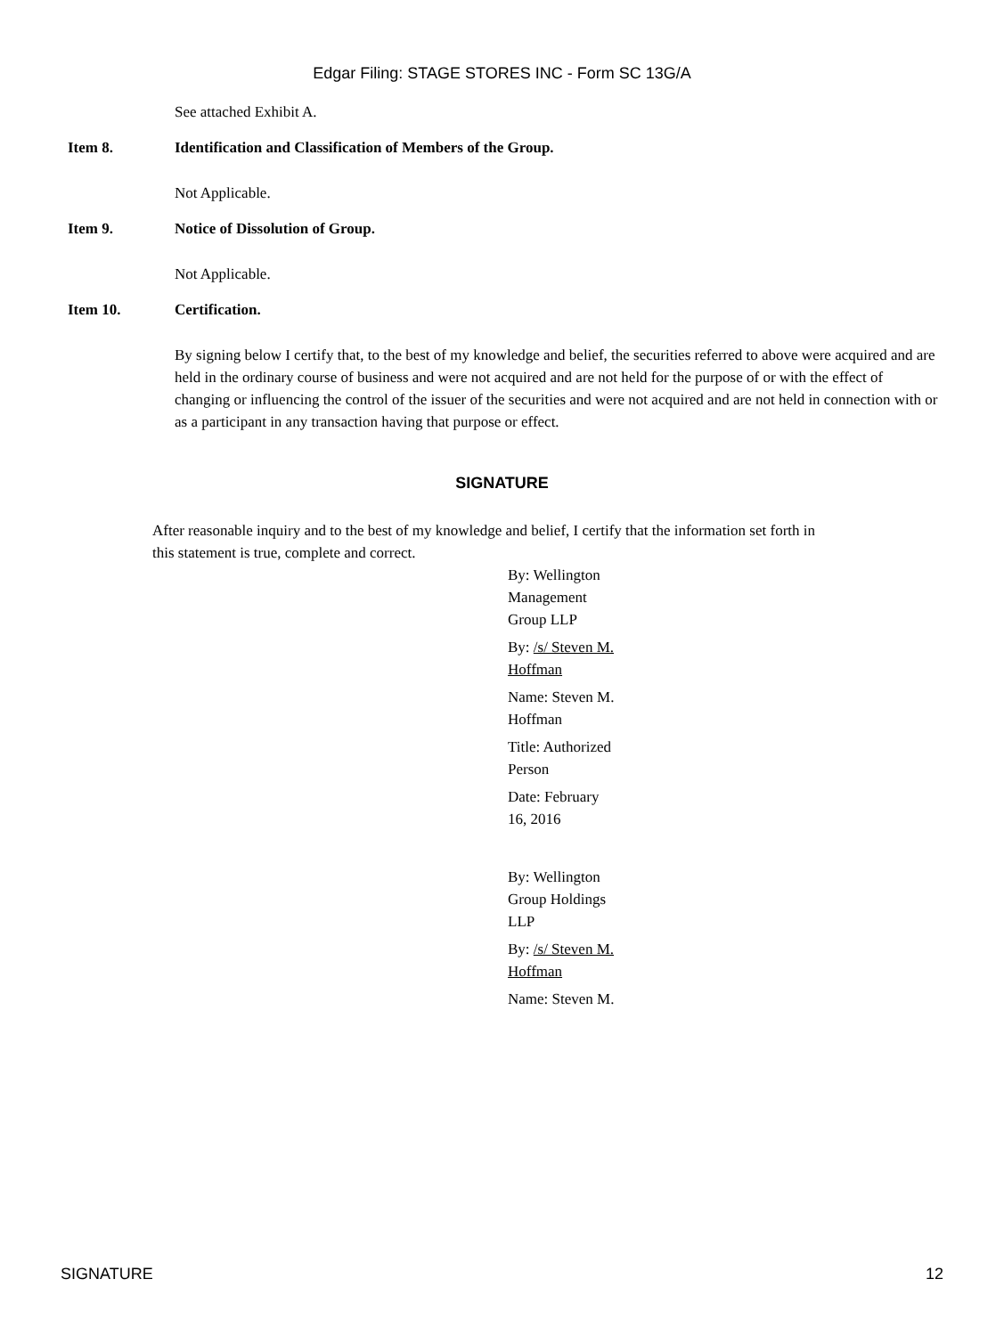Edgar Filing: STAGE STORES INC - Form SC 13G/A
See attached Exhibit A.
Item 8. Identification and Classification of Members of the Group.
Not Applicable.
Item 9. Notice of Dissolution of Group.
Not Applicable.
Item 10. Certification.
By signing below I certify that, to the best of my knowledge and belief, the securities referred to above were acquired and are held in the ordinary course of business and were not acquired and are not held for the purpose of or with the effect of changing or influencing the control of the issuer of the securities and were not acquired and are not held in connection with or as a participant in any transaction having that purpose or effect.
SIGNATURE
After reasonable inquiry and to the best of my knowledge and belief, I certify that the information set forth in this statement is true, complete and correct.
By: Wellington Management Group LLP
By: /s/ Steven M. Hoffman
Name: Steven M. Hoffman
Title: Authorized Person
Date: February 16, 2016
By: Wellington Group Holdings LLP
By: /s/ Steven M. Hoffman
Name: Steven M.
SIGNATURE 12